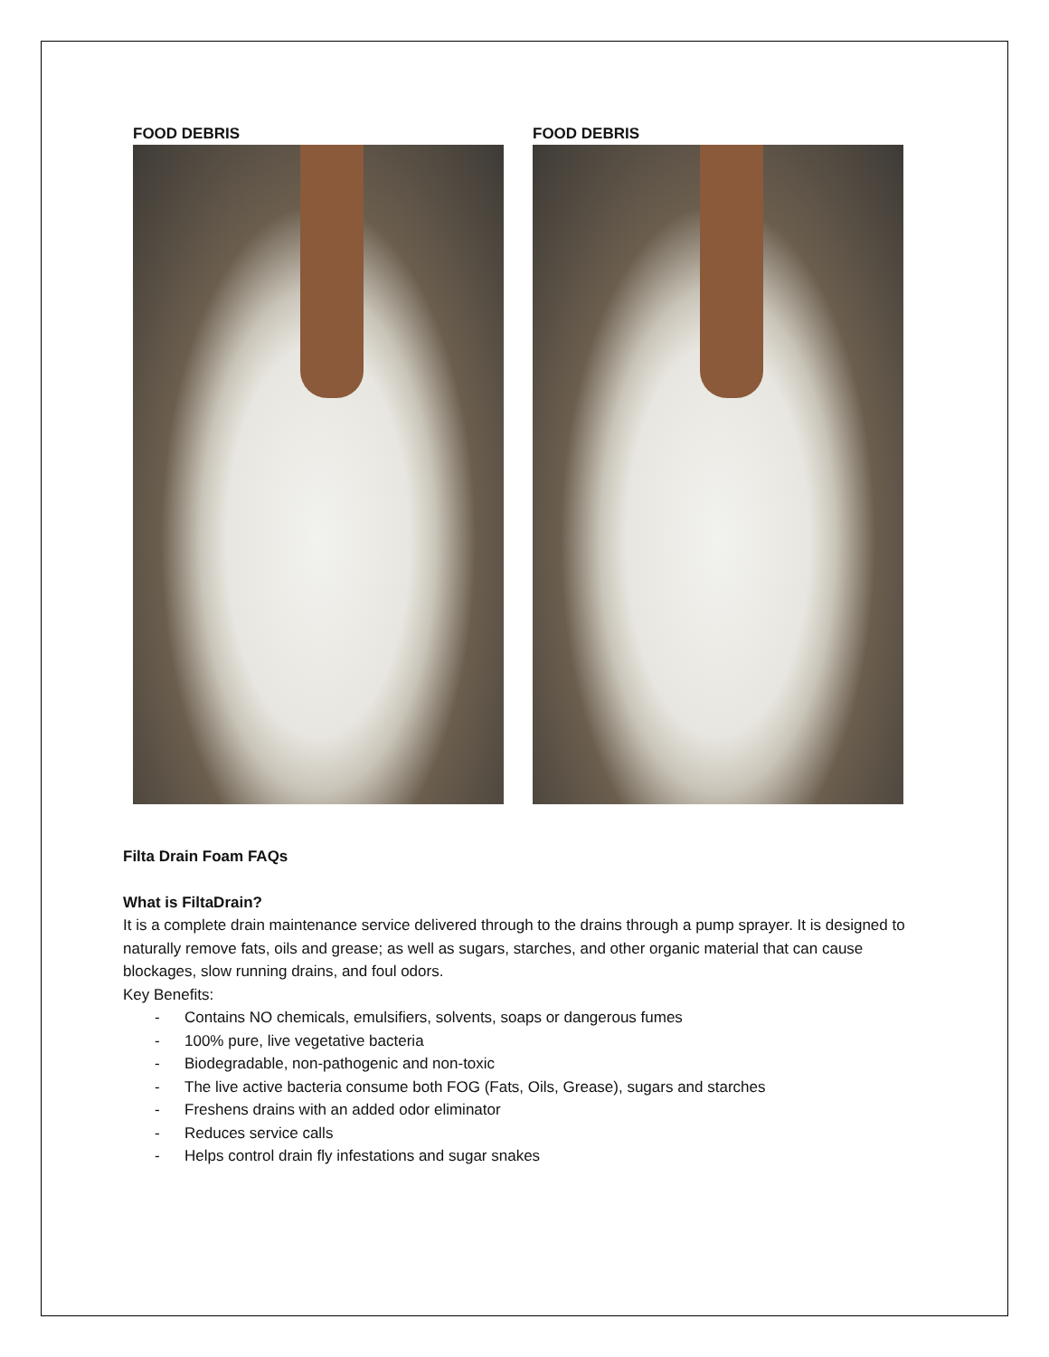FOOD DEBRIS FOOD DEBRIS
Filta Drain Foam FAQs
What is FiltaDrain?
It is a complete drain maintenance service delivered through to the drains through a pump sprayer. It is designed to naturally remove fats, oils and grease; as well as sugars, starches, and other organic material that can cause blockages, slow running drains, and foul odors.
Key Benefits:
- Contains NO chemicals, emulsifiers, solvents, soaps or dangerous fumes
- 100% pure, live vegetative bacteria
- Biodegradable, non-pathogenic and non-toxic
- The live active bacteria consume both FOG (Fats, Oils, Grease), sugars and starches
- Freshens drains with an added odor eliminator
- Reduces service calls
- Helps control drain fly infestations and sugar snakes